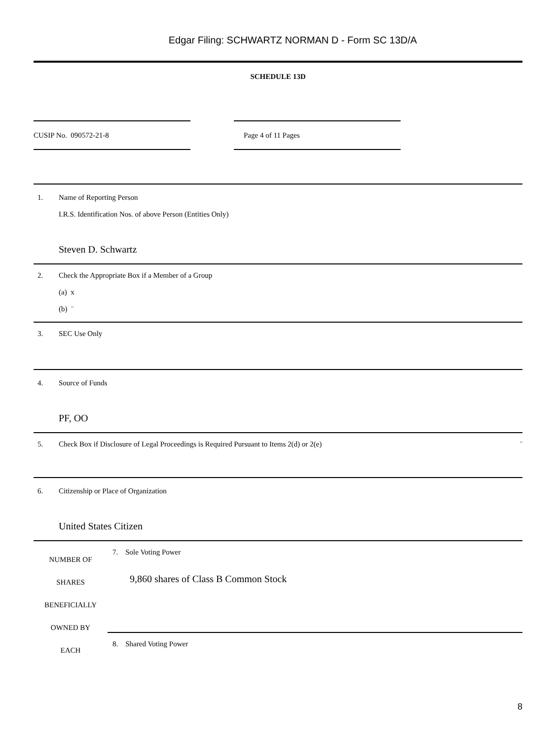Edgar Filing: SCHWARTZ NORMAN D - Form SC 13D/A
SCHEDULE 13D
CUSIP No. 090572-21-8 Page 4 of 11 Pages
| 1. | Name of Reporting Person I.R.S. Identification Nos. of above Person (Entities Only) Steven D. Schwartz |
| 2. | Check the Appropriate Box if a Member of a Group (a) x (b) ¨ |
| 3. | SEC Use Only |
| 4. | Source of Funds PF, OO |
| 5. | Check Box if Disclosure of Legal Proceedings is Required Pursuant to Items 2(d) or 2(e) ¨ |
| 6. | Citizenship or Place of Organization United States Citizen |
| NUMBER OF SHARES BENEFICIALLY OWNED BY EACH | 7. Sole Voting Power 9,860 shares of Class B Common Stock |
| | 8. Shared Voting Power |
8